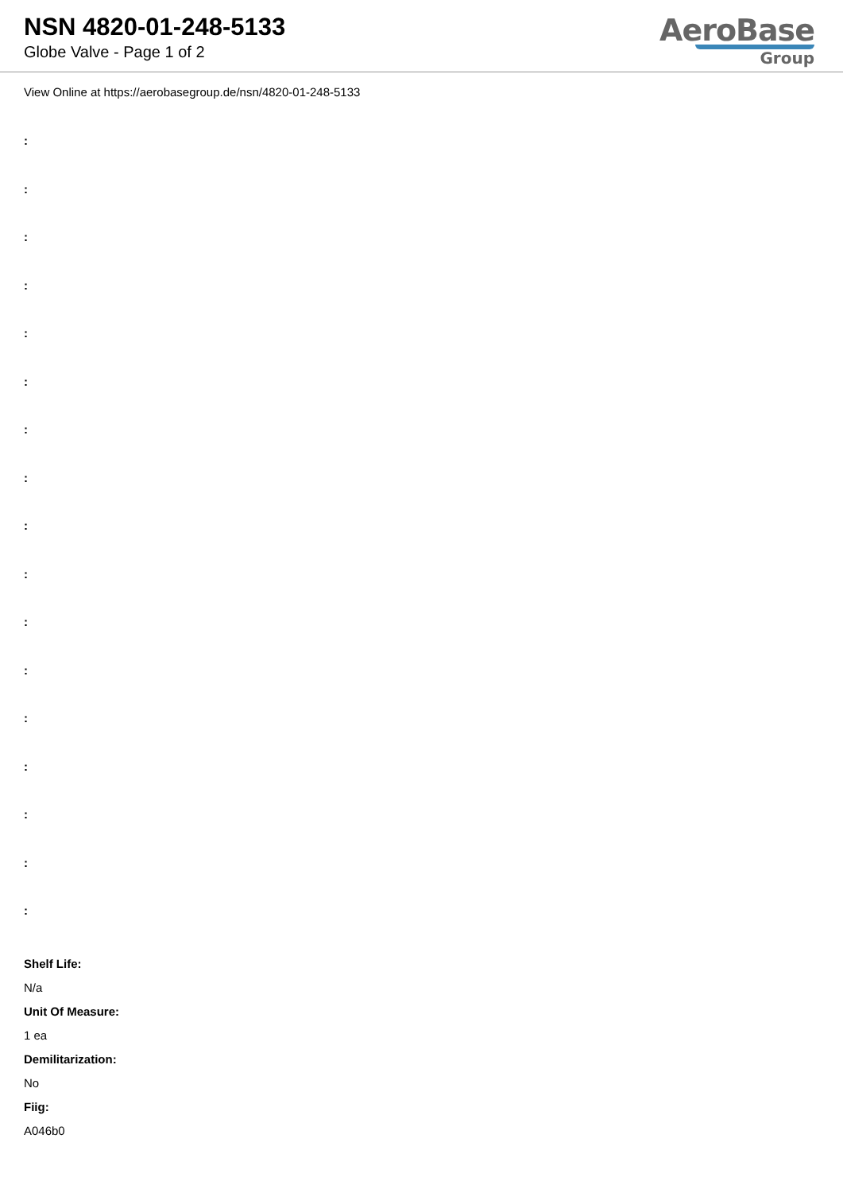NSN 4820-01-248-5133
Globe Valve - Page 1 of 2
AeroBase
Group
View Online at https://aerobasegroup.de/nsn/4820-01-248-5133
:
:
:
:
:
:
:
:
:
:
:
:
:
:
:
:
:
Shelf Life:
N/a
Unit Of Measure:
1 ea
Demilitarization:
No
Fiig:
A046b0